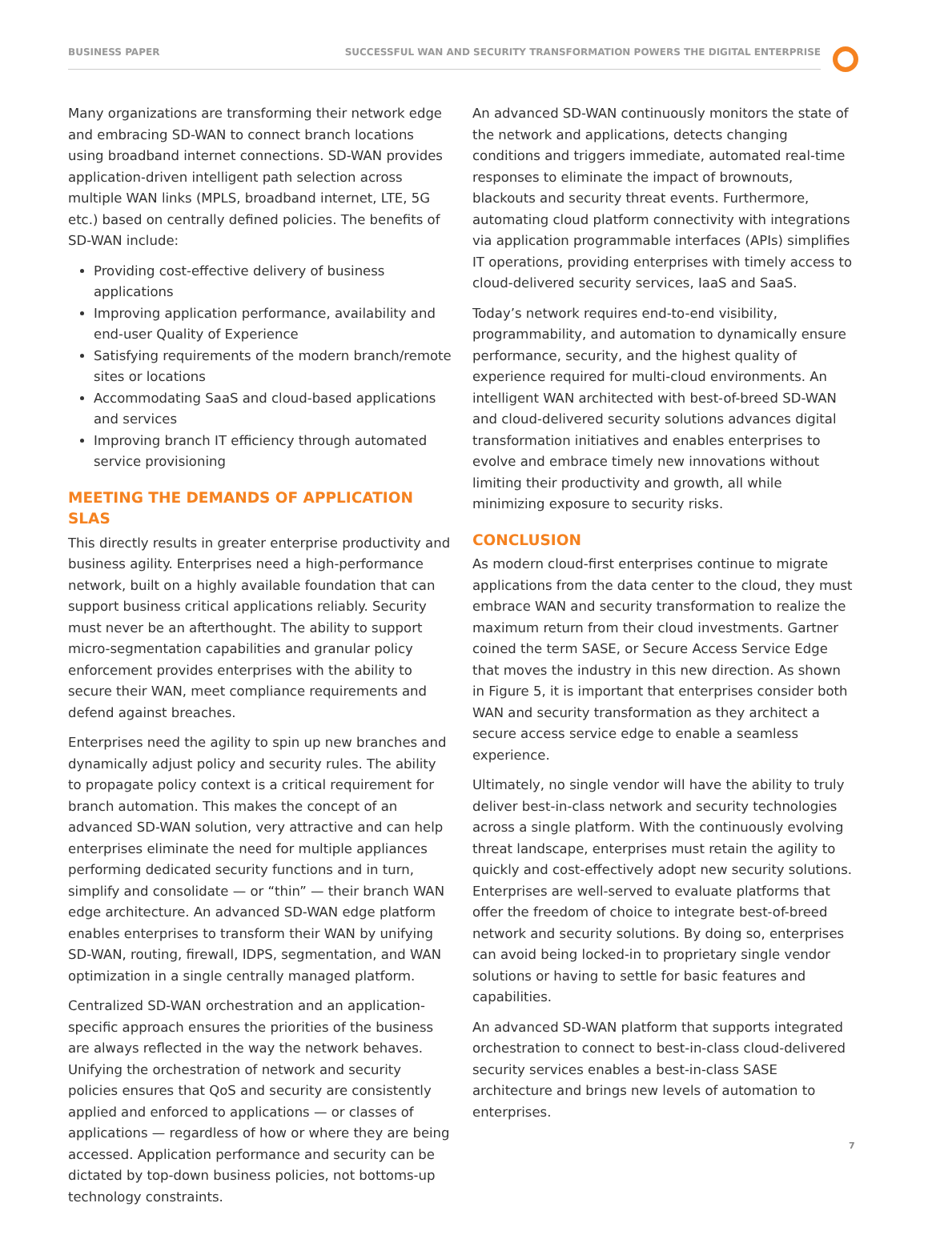BUSINESS PAPER SUCCESSFUL WAN AND SECURITY TRANSFORMATION POWERS THE DIGITAL ENTERPRISE
Many organizations are transforming their network edge and embracing SD-WAN to connect branch locations using broadband internet connections. SD-WAN provides application-driven intelligent path selection across multiple WAN links (MPLS, broadband internet, LTE, 5G etc.) based on centrally defined policies. The benefits of SD-WAN include:
Providing cost-effective delivery of business applications
Improving application performance, availability and end-user Quality of Experience
Satisfying requirements of the modern branch/remote sites or locations
Accommodating SaaS and cloud-based applications and services
Improving branch IT efficiency through automated service provisioning
MEETING THE DEMANDS OF APPLICATION SLAS
This directly results in greater enterprise productivity and business agility. Enterprises need a high-performance network, built on a highly available foundation that can support business critical applications reliably. Security must never be an afterthought. The ability to support micro-segmentation capabilities and granular policy enforcement provides enterprises with the ability to secure their WAN, meet compliance requirements and defend against breaches.
Enterprises need the agility to spin up new branches and dynamically adjust policy and security rules. The ability to propagate policy context is a critical requirement for branch automation. This makes the concept of an advanced SD-WAN solution, very attractive and can help enterprises eliminate the need for multiple appliances performing dedicated security functions and in turn, simplify and consolidate — or “thin” — their branch WAN edge architecture. An advanced SD-WAN edge platform enables enterprises to transform their WAN by unifying SD-WAN, routing, firewall, IDPS, segmentation, and WAN optimization in a single centrally managed platform.
Centralized SD-WAN orchestration and an application-specific approach ensures the priorities of the business are always reflected in the way the network behaves. Unifying the orchestration of network and security policies ensures that QoS and security are consistently applied and enforced to applications — or classes of applications — regardless of how or where they are being accessed. Application performance and security can be dictated by top-down business policies, not bottoms-up technology constraints.
An advanced SD-WAN continuously monitors the state of the network and applications, detects changing conditions and triggers immediate, automated real-time responses to eliminate the impact of brownouts, blackouts and security threat events. Furthermore, automating cloud platform connectivity with integrations via application programmable interfaces (APIs) simplifies IT operations, providing enterprises with timely access to cloud-delivered security services, IaaS and SaaS.
Today’s network requires end-to-end visibility, programmability, and automation to dynamically ensure performance, security, and the highest quality of experience required for multi-cloud environments. An intelligent WAN architected with best-of-breed SD-WAN and cloud-delivered security solutions advances digital transformation initiatives and enables enterprises to evolve and embrace timely new innovations without limiting their productivity and growth, all while minimizing exposure to security risks.
CONCLUSION
As modern cloud-first enterprises continue to migrate applications from the data center to the cloud, they must embrace WAN and security transformation to realize the maximum return from their cloud investments. Gartner coined the term SASE, or Secure Access Service Edge that moves the industry in this new direction. As shown in Figure 5, it is important that enterprises consider both WAN and security transformation as they architect a secure access service edge to enable a seamless experience.
Ultimately, no single vendor will have the ability to truly deliver best-in-class network and security technologies across a single platform. With the continuously evolving threat landscape, enterprises must retain the agility to quickly and cost-effectively adopt new security solutions. Enterprises are well-served to evaluate platforms that offer the freedom of choice to integrate best-of-breed network and security solutions. By doing so, enterprises can avoid being locked-in to proprietary single vendor solutions or having to settle for basic features and capabilities.
An advanced SD-WAN platform that supports integrated orchestration to connect to best-in-class cloud-delivered security services enables a best-in-class SASE architecture and brings new levels of automation to enterprises.
7